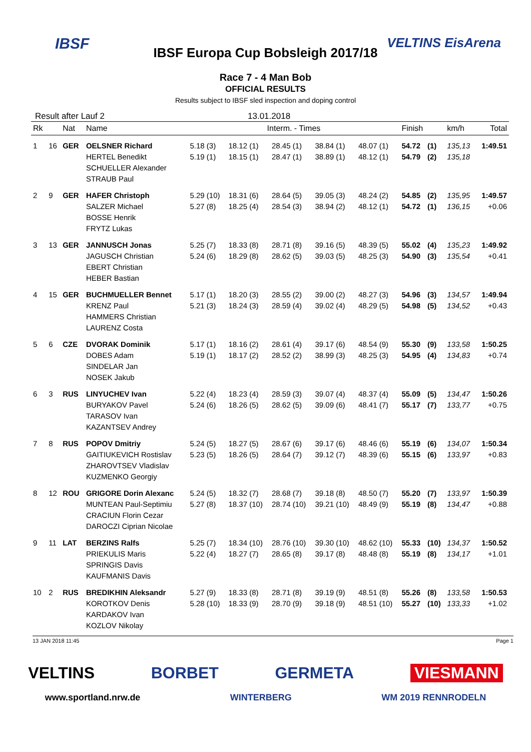IBSF VELTINS EisArena
IBSF Europa Cup Bobsleigh 2017/18
Race 7 - 4 Man Bob
OFFICIAL RESULTS
Results subject to IBSF sled inspection and doping control
Result after Lauf 2 13.01.2018
| Rk | | Nat | Name | Interm. - Times | | | | | Finish | | km/h | Total |
| --- | --- | --- | --- | --- | --- | --- | --- | --- | --- | --- | --- | --- |
| 1 | 16 | GER | OELSNER Richard HERTEL Benedikt SCHUELLER Alexander STRAUB Paul | 5.18 (3) 5.19 (1) | 18.12 (1) 18.15 (1) | 28.45 (1) 28.47 (1) | 38.84 (1) 38.89 (1) | 48.07 (1) 48.12 (1) | 54.72 54.79 | (1) (2) | 135,13 135,18 | 1:49.51 |
| 2 | 9 | GER | HAFER Christoph SALZER Michael BOSSE Henrik FRYTZ Lukas | 5.29 (10) 5.27 (8) | 18.31 (6) 18.25 (4) | 28.64 (5) 28.54 (3) | 39.05 (3) 38.94 (2) | 48.24 (2) 48.12 (1) | 54.85 54.72 | (2) (1) | 135,95 136,15 | 1:49.57 +0.06 |
| 3 | 13 | GER | JANNUSCH Jonas JAGUSCH Christian EBERT Christian HEBER Bastian | 5.25 (7) 5.24 (6) | 18.33 (8) 18.29 (8) | 28.71 (8) 28.62 (5) | 39.16 (5) 39.03 (5) | 48.39 (5) 48.25 (3) | 55.02 54.90 | (4) (3) | 135,23 135,54 | 1:49.92 +0.41 |
| 4 | 15 | GER | BUCHMUELLER Bennet KRENZ Paul HAMMERS Christian LAURENZ Costa | 5.17 (1) 5.21 (3) | 18.20 (3) 18.24 (3) | 28.55 (2) 28.59 (4) | 39.00 (2) 39.02 (4) | 48.27 (3) 48.29 (5) | 54.96 54.98 | (3) (5) | 134,57 134,52 | 1:49.94 +0.43 |
| 5 | 6 | CZE | DVORAK Dominik DOBES Adam SINDELAR Jan NOSEK Jakub | 5.17 (1) 5.19 (1) | 18.16 (2) 18.17 (2) | 28.61 (4) 28.52 (2) | 39.17 (6) 38.99 (3) | 48.54 (9) 48.25 (3) | 55.30 54.95 | (9) (4) | 133,58 134,83 | 1:50.25 +0.74 |
| 6 | 3 | RUS | LINYUCHEV Ivan BURYAKOV Pavel TARASOV Ivan KAZANTSEV Andrey | 5.22 (4) 5.24 (6) | 18.23 (4) 18.26 (5) | 28.59 (3) 28.62 (5) | 39.07 (4) 39.09 (6) | 48.37 (4) 48.41 (7) | 55.09 55.17 | (5) (7) | 134,47 133,77 | 1:50.26 +0.75 |
| 7 | 8 | RUS | POPOV Dmitriy GAITIUKEVICH Rostislav ZHAROVTSEV Vladislav KUZMENKO Georgiy | 5.24 (5) 5.23 (5) | 18.27 (5) 18.26 (5) | 28.67 (6) 28.64 (7) | 39.17 (6) 39.12 (7) | 48.46 (6) 48.39 (6) | 55.19 55.15 | (6) (6) | 134,07 133,97 | 1:50.34 +0.83 |
| 8 | 12 | ROU | GRIGORE Dorin Alexanc MUNTEAN Paul-Septimiu CRACIUN Florin Cezar DAROCZI Ciprian Nicolae | 5.24 (5) 5.27 (8) | 18.32 (7) 18.37 (10) | 28.68 (7) 28.74 (10) | 39.18 (8) 39.21 (10) | 48.50 (7) 48.49 (9) | 55.20 55.19 | (7) (8) | 133,97 134,47 | 1:50.39 +0.88 |
| 9 | 11 | LAT | BERZINS Ralfs PRIEKULIS Maris SPRINGIS Davis KAUFMANIS Davis | 5.25 (7) 5.22 (4) | 18.34 (10) 18.27 (7) | 28.76 (10) 28.65 (8) | 39.30 (10) 39.17 (8) | 48.62 (10) 48.48 (8) | 55.33 55.19 | (10) (8) | 134,37 134,17 | 1:50.52 +1.01 |
| 10 | 2 | RUS | BREDIKHIN Aleksandr KOROTKOV Denis KARDAKOV Ivan KOZLOV Nikolay | 5.27 (9) 5.28 (10) | 18.33 (8) 18.33 (9) | 28.71 (8) 28.70 (9) | 39.19 (9) 39.18 (9) | 48.51 (8) 48.51 (10) | 55.26 55.27 | (8) (10) | 133,58 133,33 | 1:50.53 +1.02 |
13 JAN 2018 11:45 Page 1
VELTINS BORBET GERMETA VIESMANN
www.sportland.nrw.de WINTERBERG WM 2019 RENNRODELN